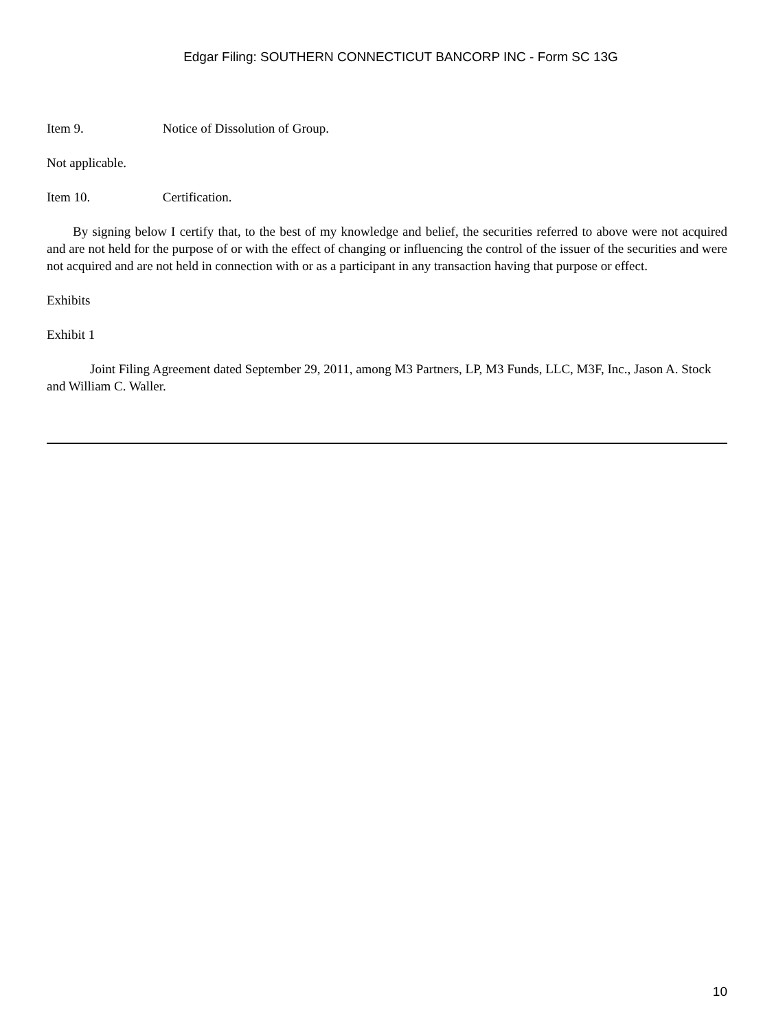Edgar Filing: SOUTHERN CONNECTICUT BANCORP INC - Form SC 13G
Item 9. Notice of Dissolution of Group.
Not applicable.
Item 10. Certification.
By signing below I certify that, to the best of my knowledge and belief, the securities referred to above were not acquired and are not held for the purpose of or with the effect of changing or influencing the control of the issuer of the securities and were not acquired and are not held in connection with or as a participant in any transaction having that purpose or effect.
Exhibits
Exhibit 1
Joint Filing Agreement dated September 29, 2011, among M3 Partners, LP, M3 Funds, LLC, M3F, Inc., Jason A. Stock and William C. Waller.
10